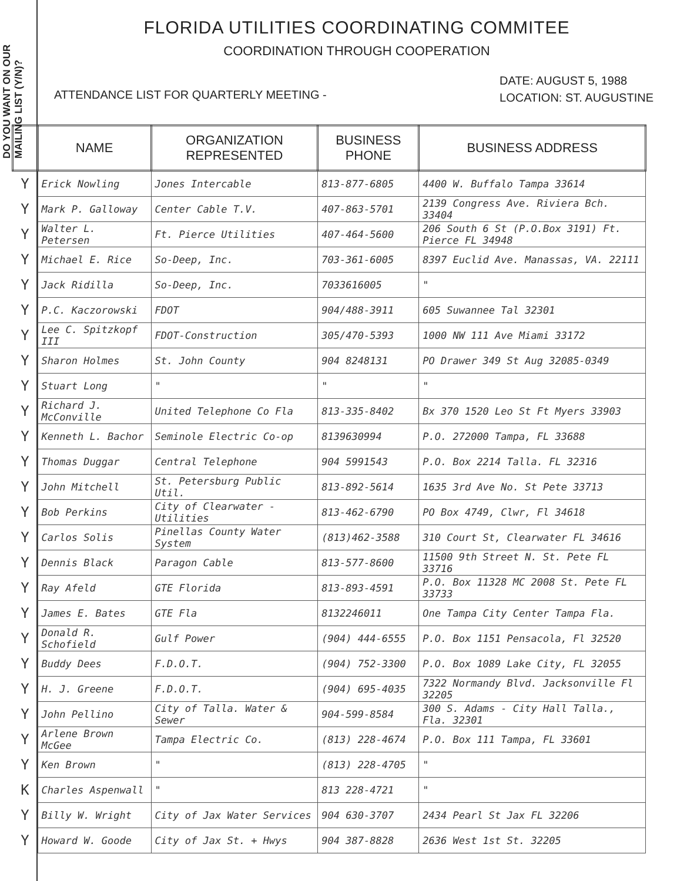DO YOU WANT ON OUR MAILING LIST (Y/N)?
FLORIDA UTILITIES COORDINATING COMMITEE
COORDINATION THROUGH COOPERATION
ATTENDANCE LIST FOR QUARTERLY MEETING -
DATE: AUGUST 5, 1988
LOCATION: ST. AUGUSTINE
| | NAME | ORGANIZATION REPRESENTED | BUSINESS PHONE | BUSINESS ADDRESS |
| --- | --- | --- | --- | --- |
| Y | Erick Nowling | Jones Intercable | 813-877-6805 | 4400 W. Buffalo Tampa 33614 |
| Y | Mark P. Galloway | Center Cable T.V. | 407-863-5701 | 2139 Congress Ave. Riviera Bch. 33404 |
| Y | Walter L. Petersen | Ft. Pierce Utilities | 407-464-5600 | 206 South 6 St (P.O.Box 3191) Ft. Pierce FL 34948 |
| Y | Michael E. Rice | So-Deep, Inc. | 703-361-6005 | 8397 Euclid Ave. Manassas, VA. 22111 |
| Y | Jack Ridilla | So-Deep, Inc. | 7033616005 | " |
| Y | P.C. Kaczorowski | FDOT | 904/488-3911 | 605 Suwannee Tal 32301 |
| Y | Lee C. Spitzkopf III | FDOT-Construction | 305/470-5393 | 1000 NW 111 Ave Miami 33172 |
| Y | Sharon Holmes | St. John County | 904 8248131 | PO Drawer 349 St Aug 32085-0349 |
| Y | Stuart Long | " | " | " |
| Y | Richard J. McConville | United Telephone Co Fla | 813-335-8402 | Bx 370 1520 Leo St Ft Myers 33903 |
| Y | Kenneth L. Bachor | Seminole Electric Co-op | 8139630994 | P.O. 272000 Tampa, FL 33688 |
| Y | Thomas Duggar | Central Telephone | 904 5991543 | P.O. Box 2214 Talla. FL 32316 |
| Y | John Mitchell | St. Petersburg Public Util. | 813-892-5614 | 1635 3rd Ave No. St Pete 33713 |
| Y | Bob Perkins | City of Clearwater - Utilities | 813-462-6790 | PO Box 4749, Clwr, Fl 34618 |
| Y | Carlos Solis | Pinellas County Water System | (813)462-3588 | 310 Court St, Clearwater FL 34616 |
| Y | Dennis Black | Paragon Cable | 813-577-8600 | 11500 9th Street N. St. Pete FL 33716 |
| Y | Ray Afeld | GTE Florida | 813-893-4591 | P.O. Box 11328 MC 2008 St. Pete FL 33733 |
| Y | James E. Bates | GTE Fla | 8132246011 | One Tampa City Center Tampa Fla. |
| Y | Donald R. Schofield | Gulf Power | (904) 444-6555 | P.O. Box 1151 Pensacola, Fl 32520 |
| Y | Buddy Dees | F.D.O.T. | (904) 752-3300 | P.O. Box 1089 Lake City, FL 32055 |
| Y | H. J. Greene | F.D.O.T. | (904) 695-4035 | 7322 Normandy Blvd. Jacksonville Fl 32205 |
| Y | John Pellino | City of Talla. Water & Sewer | 904-599-8584 | 300 S. Adams - City Hall Talla., Fla. 32301 |
| Y | Arlene Brown McGee | Tampa Electric Co. | (813) 228-4674 | P.O. Box 111 Tampa, FL 33601 |
| Y | Ken Brown | " | (813) 228-4705 | " |
| K | Charles Aspenwall | " | 813 228-4721 | " |
| Y | Billy W. Wright | City of Jax Water Services | 904 630-3707 | 2434 Pearl St Jax FL 32206 |
| Y | Howard W. Goode | City of Jax St. + Hwys | 904 387-8828 | 2636 West 1st St. 32205 |